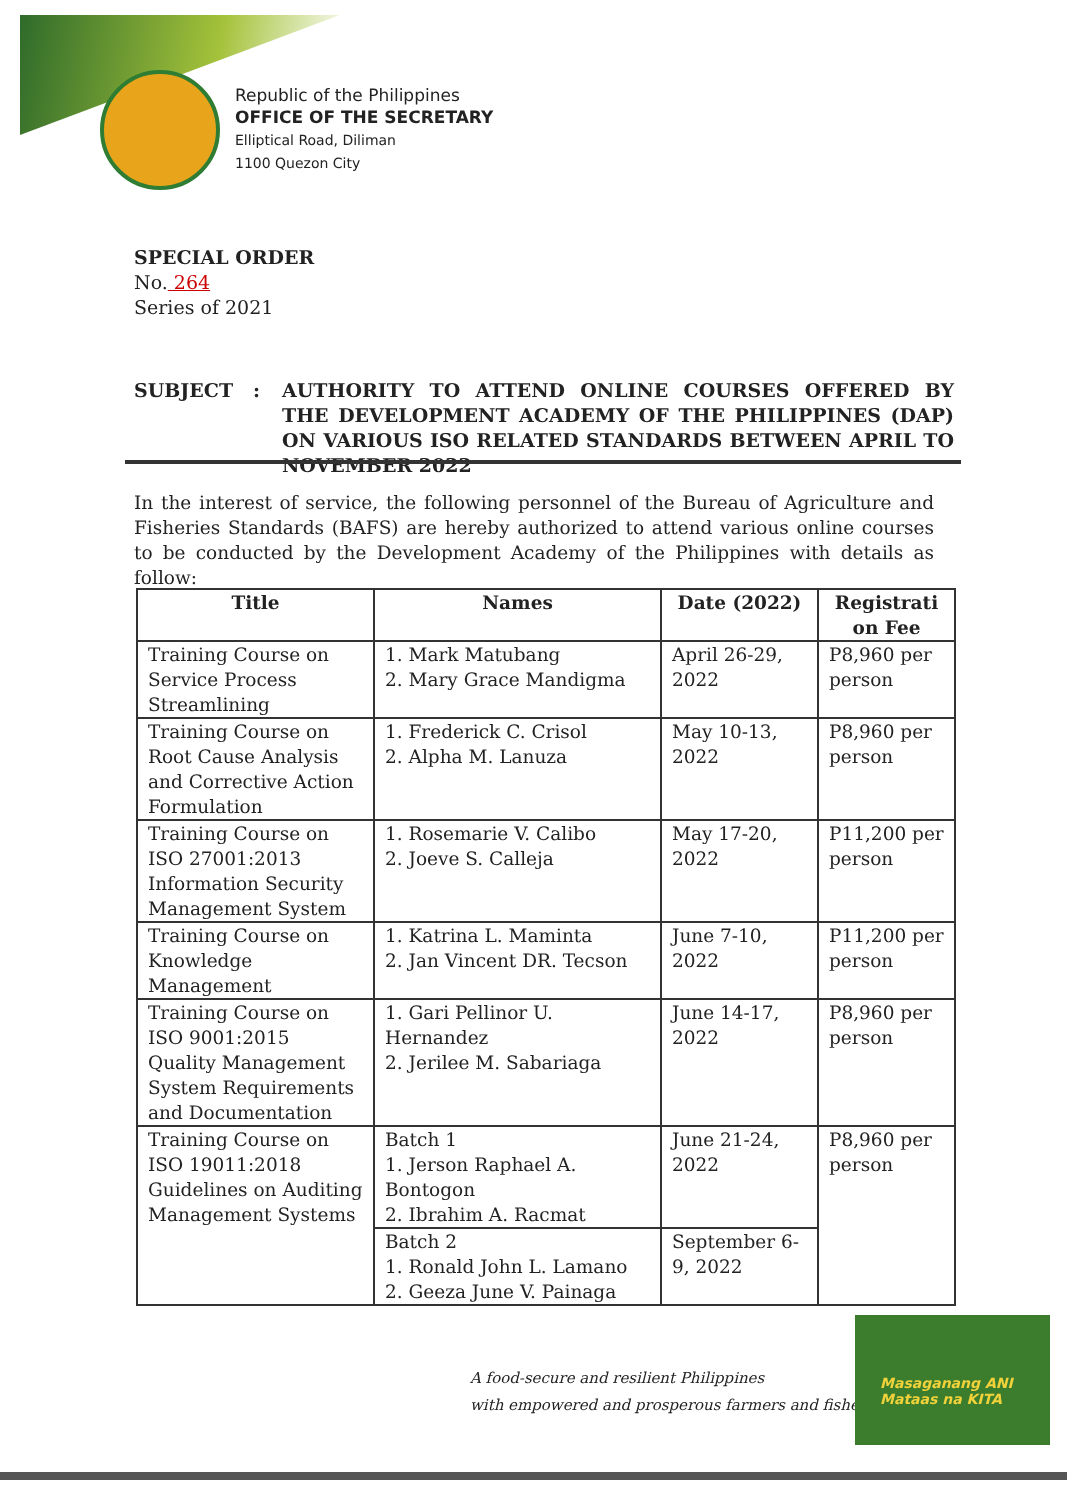Republic of the Philippines
OFFICE OF THE SECRETARY
Elliptical Road, Diliman
1100 Quezon City
SPECIAL ORDER
No. 264
Series of 2021
SUBJECT : AUTHORITY TO ATTEND ONLINE COURSES OFFERED BY THE DEVELOPMENT ACADEMY OF THE PHILIPPINES (DAP) ON VARIOUS ISO RELATED STANDARDS BETWEEN APRIL TO NOVEMBER 2022
In the interest of service, the following personnel of the Bureau of Agriculture and Fisheries Standards (BAFS) are hereby authorized to attend various online courses to be conducted by the Development Academy of the Philippines with details as follow:
| Title | Names | Date (2022) | Registrati on Fee |
| --- | --- | --- | --- |
| Training Course on Service Process Streamlining | 1. Mark Matubang 2. Mary Grace Mandigma | April 26-29, 2022 | P8,960 per person |
| Training Course on Root Cause Analysis and Corrective Action Formulation | 1. Frederick C. Crisol 2. Alpha M. Lanuza | May 10-13, 2022 | P8,960 per person |
| Training Course on ISO 27001:2013 Information Security Management System | 1. Rosemarie V. Calibo 2. Joeve S. Calleja | May 17-20, 2022 | P11,200 per person |
| Training Course on Knowledge Management | 1. Katrina L. Maminta 2. Jan Vincent DR. Tecson | June 7-10, 2022 | P11,200 per person |
| Training Course on ISO 9001:2015 Quality Management System Requirements and Documentation | 1. Gari Pellinor U. Hernandez 2. Jerilee M. Sabariaga | June 14-17, 2022 | P8,960 per person |
| Training Course on ISO 19011:2018 Guidelines on Auditing Management Systems | Batch 1 1. Jerson Raphael A. Bontogon 2. Ibrahim A. Racmat | June 21-24, 2022 | P8,960 per person |
| | Batch 2 1. Ronald John L. Lamano 2. Geeza June V. Painaga | September 6-9, 2022 | |
A food-secure and resilient Philippines
with empowered and prosperous farmers and fisherfolk
Masaganang ANI
Mataas na KITA